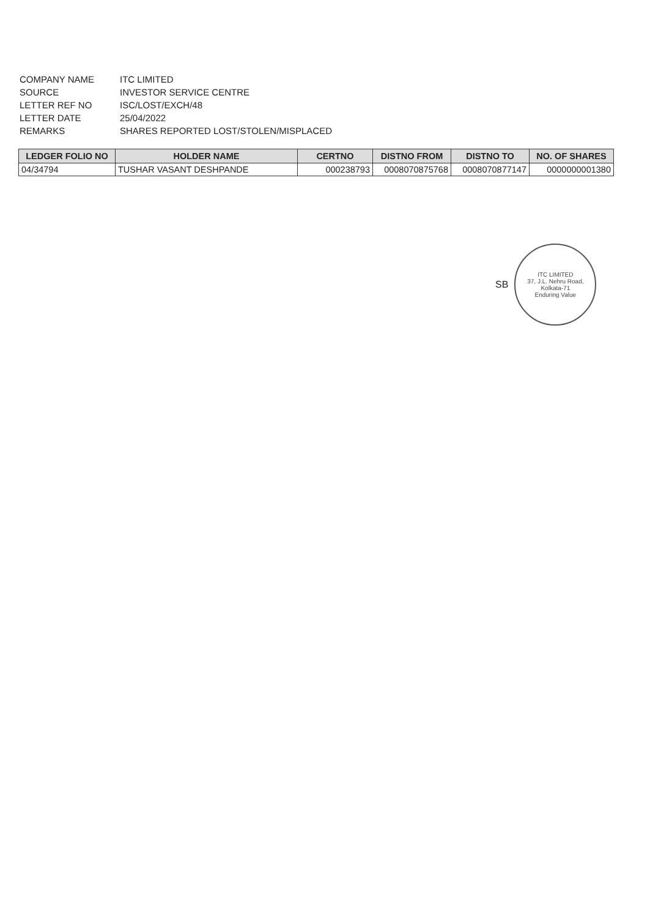| COMPANY NAME | ITC LIMITED |
| SOURCE | INVESTOR SERVICE CENTRE |
| LETTER REF NO | ISC/LOST/EXCH/48 |
| LETTER DATE | 25/04/2022 |
| REMARKS | SHARES REPORTED LOST/STOLEN/MISPLACED |
| LEDGER FOLIO NO | HOLDER NAME | CERTNO | DISTNO FROM | DISTNO TO | NO. OF SHARES |
| --- | --- | --- | --- | --- | --- |
| 04/34794 | TUSHAR VASANT DESHPANDE | 000238793 | 0008070875768 | 0008070877147 | 0000000001380 |
SB
ITC LIMITED
37, J.L. Nehru Road, Kolkata-71
Enduring Value